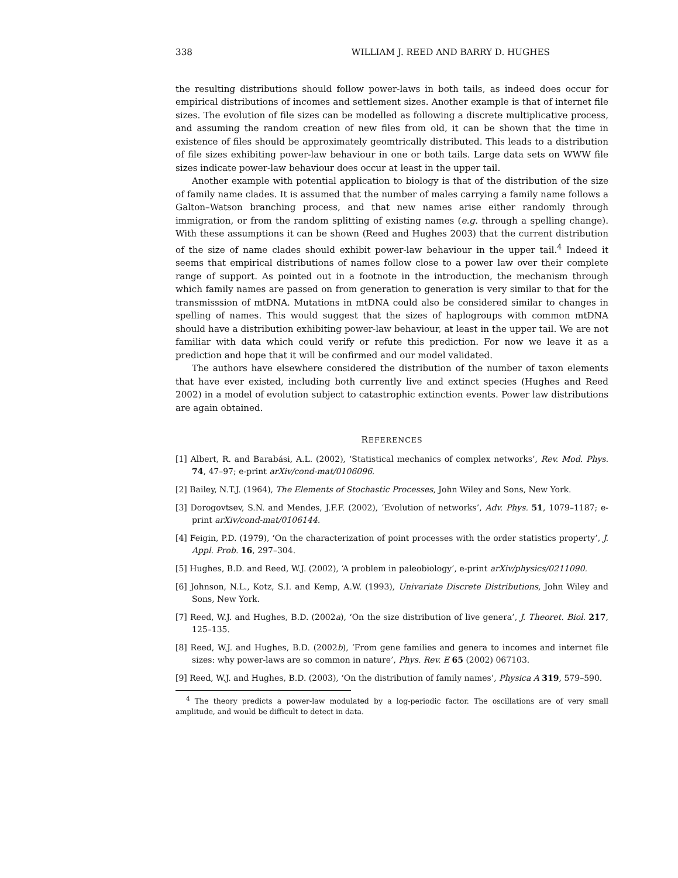338 WILLIAM J. REED AND BARRY D. HUGHES
the resulting distributions should follow power-laws in both tails, as indeed does occur for empirical distributions of incomes and settlement sizes. Another example is that of internet file sizes. The evolution of file sizes can be modelled as following a discrete multiplicative process, and assuming the random creation of new files from old, it can be shown that the time in existence of files should be approximately geomtrically distributed. This leads to a distribution of file sizes exhibiting power-law behaviour in one or both tails. Large data sets on WWW file sizes indicate power-law behaviour does occur at least in the upper tail.
Another example with potential application to biology is that of the distribution of the size of family name clades. It is assumed that the number of males carrying a family name follows a Galton–Watson branching process, and that new names arise either randomly through immigration, or from the random splitting of existing names (e.g. through a spelling change). With these assumptions it can be shown (Reed and Hughes 2003) that the current distribution of the size of name clades should exhibit power-law behaviour in the upper tail.<sup>4</sup> Indeed it seems that empirical distributions of names follow close to a power law over their complete range of support. As pointed out in a footnote in the introduction, the mechanism through which family names are passed on from generation to generation is very similar to that for the transmisssion of mtDNA. Mutations in mtDNA could also be considered similar to changes in spelling of names. This would suggest that the sizes of haplogroups with common mtDNA should have a distribution exhibiting power-law behaviour, at least in the upper tail. We are not familiar with data which could verify or refute this prediction. For now we leave it as a prediction and hope that it will be confirmed and our model validated.
The authors have elsewhere considered the distribution of the number of taxon elements that have ever existed, including both currently live and extinct species (Hughes and Reed 2002) in a model of evolution subject to catastrophic extinction events. Power law distributions are again obtained.
REFERENCES
[1] Albert, R. and Barabási, A.L. (2002), ‘Statistical mechanics of complex networks’, Rev. Mod. Phys. 74, 47–97; e-print arXiv/cond-mat/0106096.
[2] Bailey, N.T.J. (1964), The Elements of Stochastic Processes, John Wiley and Sons, New York.
[3] Dorogovtsev, S.N. and Mendes, J.F.F. (2002), ‘Evolution of networks’, Adv. Phys. 51, 1079–1187; e-print arXiv/cond-mat/0106144.
[4] Feigin, P.D. (1979), ‘On the characterization of point processes with the order statistics property’, J. Appl. Prob. 16, 297–304.
[5] Hughes, B.D. and Reed, W.J. (2002), ‘A problem in paleobiology’, e-print arXiv/physics/0211090.
[6] Johnson, N.L., Kotz, S.I. and Kemp, A.W. (1993), Univariate Discrete Distributions, John Wiley and Sons, New York.
[7] Reed, W.J. and Hughes, B.D. (2002a), ‘On the size distribution of live genera’, J. Theoret. Biol. 217, 125–135.
[8] Reed, W.J. and Hughes, B.D. (2002b), ‘From gene families and genera to incomes and internet file sizes: why power-laws are so common in nature’, Phys. Rev. E 65 (2002) 067103.
[9] Reed, W.J. and Hughes, B.D. (2003), ‘On the distribution of family names’, Physica A 319, 579–590.
<sup>4</sup> The theory predicts a power-law modulated by a log-periodic factor. The oscillations are of very small amplitude, and would be difficult to detect in data.